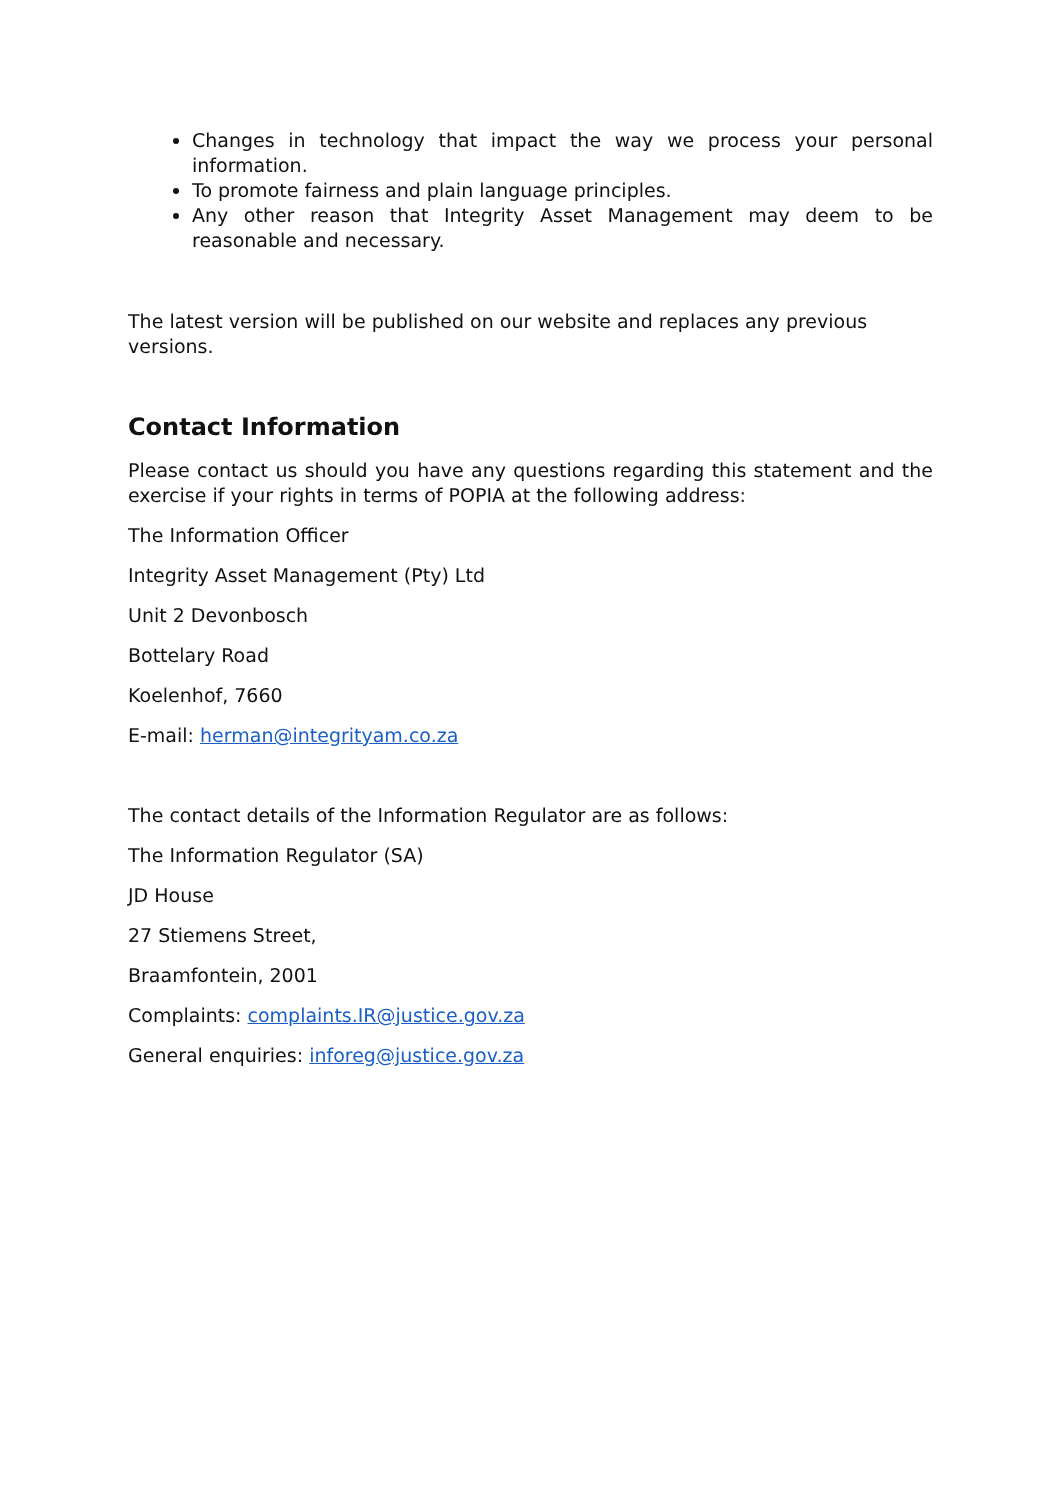Changes in technology that impact the way we process your personal information.
To promote fairness and plain language principles.
Any other reason that Integrity Asset Management may deem to be reasonable and necessary.
The latest version will be published on our website and replaces any previous versions.
Contact Information
Please contact us should you have any questions regarding this statement and the exercise if your rights in terms of POPIA at the following address:
The Information Officer
Integrity Asset Management (Pty) Ltd
Unit 2 Devonbosch
Bottelary Road
Koelenhof, 7660
E-mail: herman@integrityam.co.za
The contact details of the Information Regulator are as follows:
The Information Regulator (SA)
JD House
27 Stiemens Street,
Braamfontein, 2001
Complaints: complaints.IR@justice.gov.za
General enquiries: inforeg@justice.gov.za